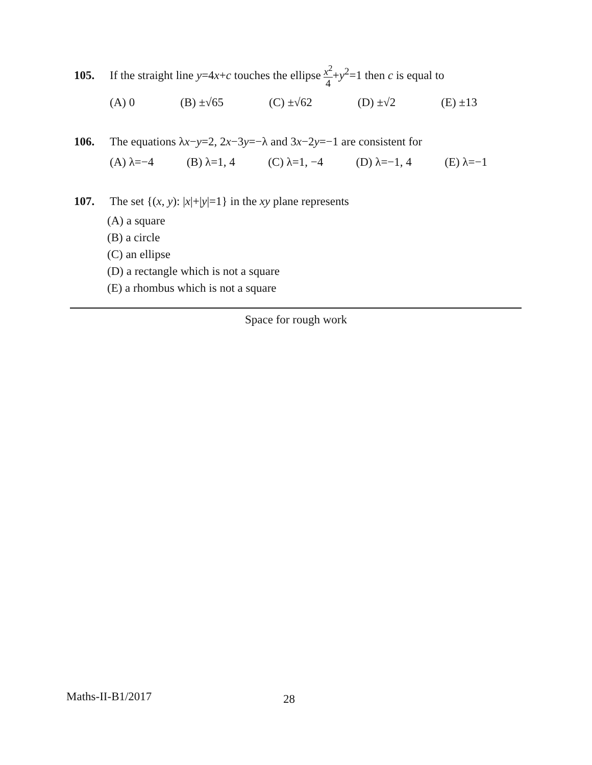105. If the straight line y=4x+c touches the ellipse x<sup>2</sup> 4+y<sup>2</sup>=1 then c is equal to
(A) 0 (B) ±√65 (C) ±√62 (D) ±√2 (E) ±13
106. The equations λx−y=2, 2x−3y=−λ and 3x−2y=−1 are consistent for
(A) λ=−4 (B) λ=1, 4 (C) λ=1, −4 (D) λ=−1, 4 (E) λ=−1
107. The set {(x, y): |x|+|y|=1} in the xy plane represents
(A) a square
(B) a circle
(C) an ellipse
(D) a rectangle which is not a square
(E) a rhombus which is not a square
Space for rough work
Maths-II-B1/2017 28